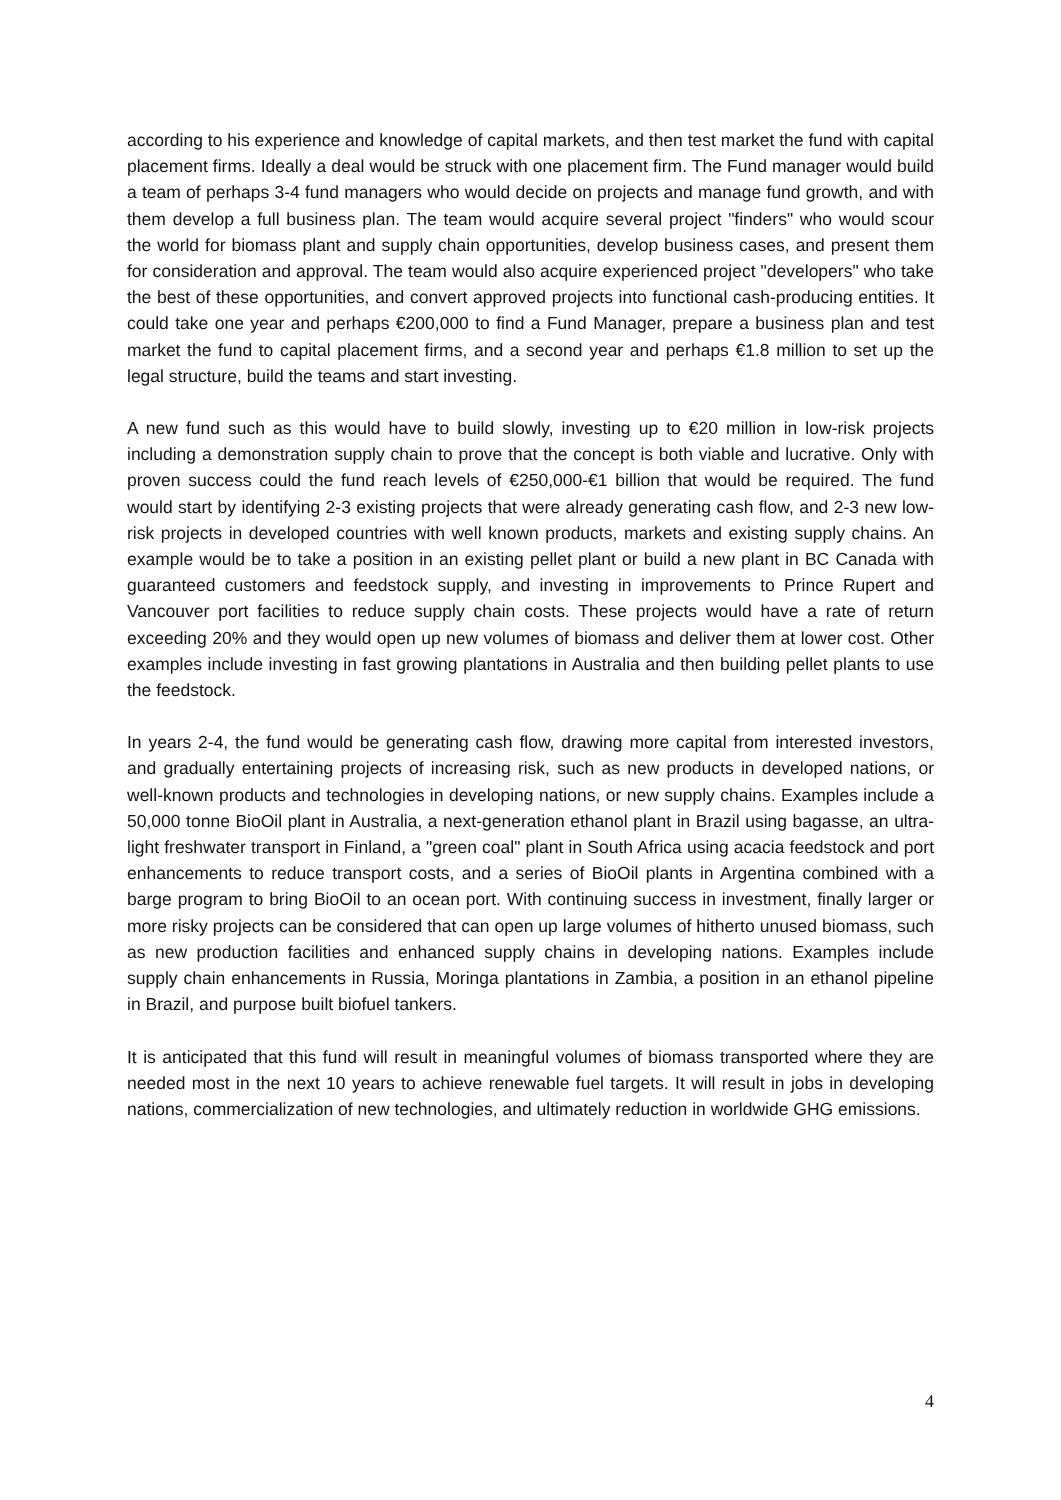according to his experience and knowledge of capital markets, and then test market the fund with capital placement firms. Ideally a deal would be struck with one placement firm. The Fund manager would build a team of perhaps 3-4 fund managers who would decide on projects and manage fund growth, and with them develop a full business plan. The team would acquire several project "finders" who would scour the world for biomass plant and supply chain opportunities, develop business cases, and present them for consideration and approval. The team would also acquire experienced project "developers" who take the best of these opportunities, and convert approved projects into functional cash-producing entities. It could take one year and perhaps €200,000 to find a Fund Manager, prepare a business plan and test market the fund to capital placement firms, and a second year and perhaps €1.8 million to set up the legal structure, build the teams and start investing.
A new fund such as this would have to build slowly, investing up to €20 million in low-risk projects including a demonstration supply chain to prove that the concept is both viable and lucrative. Only with proven success could the fund reach levels of €250,000-€1 billion that would be required. The fund would start by identifying 2-3 existing projects that were already generating cash flow, and 2-3 new low-risk projects in developed countries with well known products, markets and existing supply chains. An example would be to take a position in an existing pellet plant or build a new plant in BC Canada with guaranteed customers and feedstock supply, and investing in improvements to Prince Rupert and Vancouver port facilities to reduce supply chain costs. These projects would have a rate of return exceeding 20% and they would open up new volumes of biomass and deliver them at lower cost. Other examples include investing in fast growing plantations in Australia and then building pellet plants to use the feedstock.
In years 2-4, the fund would be generating cash flow, drawing more capital from interested investors, and gradually entertaining projects of increasing risk, such as new products in developed nations, or well-known products and technologies in developing nations, or new supply chains. Examples include a 50,000 tonne BioOil plant in Australia, a next-generation ethanol plant in Brazil using bagasse, an ultra-light freshwater transport in Finland, a "green coal" plant in South Africa using acacia feedstock and port enhancements to reduce transport costs, and a series of BioOil plants in Argentina combined with a barge program to bring BioOil to an ocean port. With continuing success in investment, finally larger or more risky projects can be considered that can open up large volumes of hitherto unused biomass, such as new production facilities and enhanced supply chains in developing nations. Examples include supply chain enhancements in Russia, Moringa plantations in Zambia, a position in an ethanol pipeline in Brazil, and purpose built biofuel tankers.
It is anticipated that this fund will result in meaningful volumes of biomass transported where they are needed most in the next 10 years to achieve renewable fuel targets. It will result in jobs in developing nations, commercialization of new technologies, and ultimately reduction in worldwide GHG emissions.
4